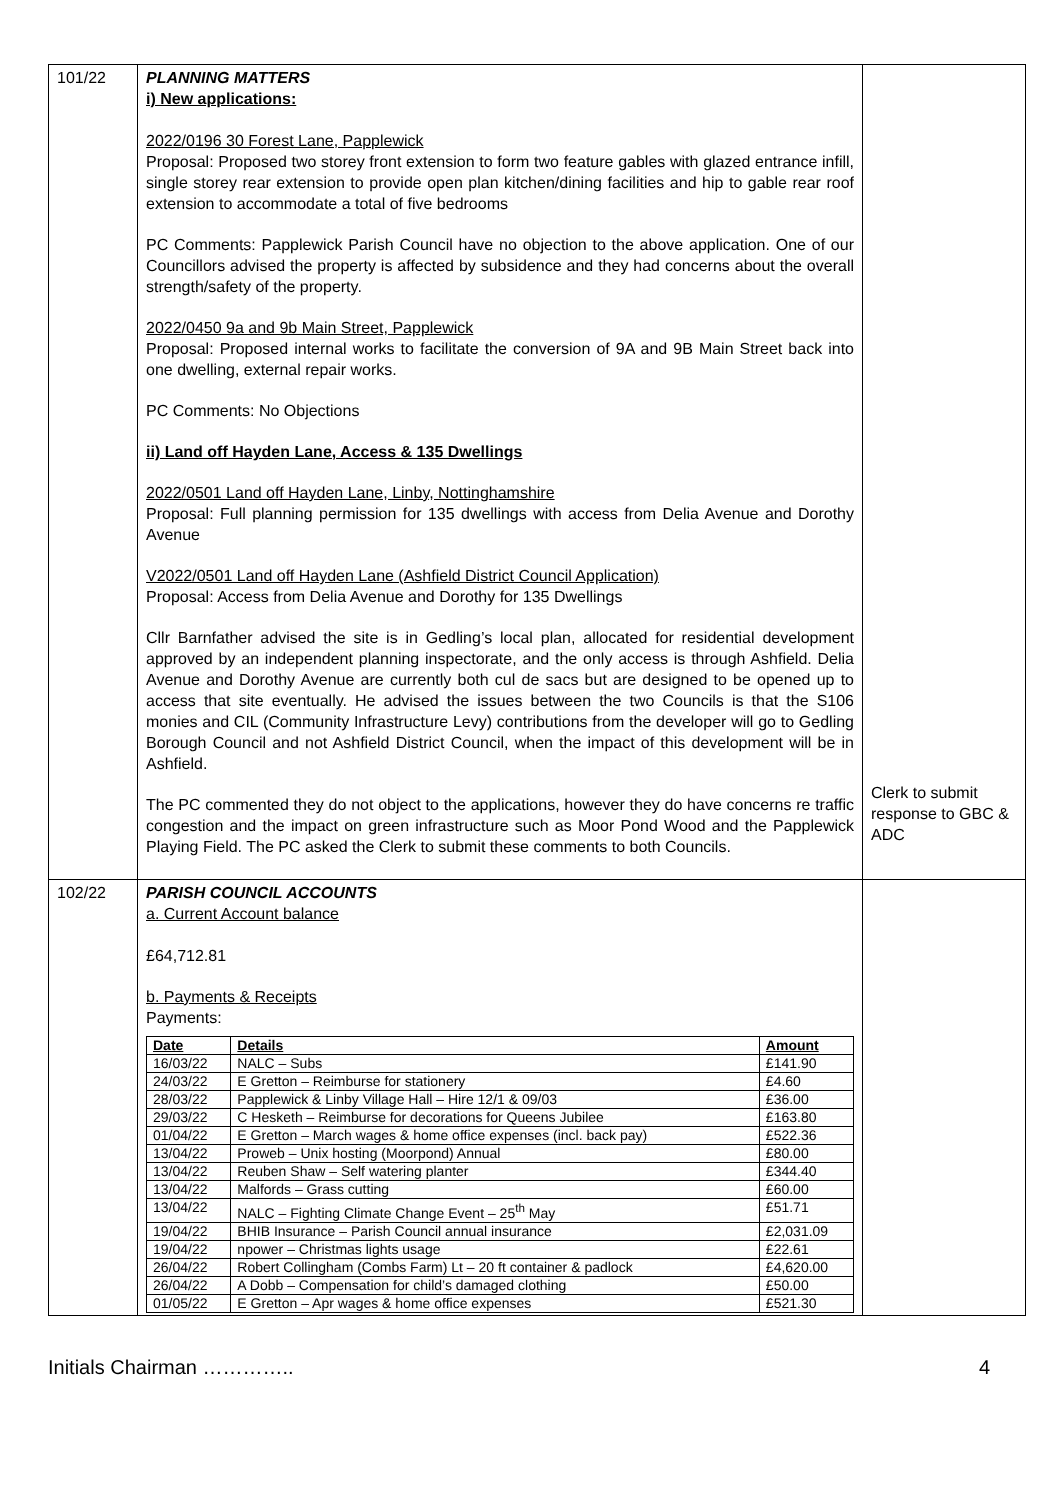| 101/22 | PLANNING MATTERS i) New applications: 2022/0196 30 Forest Lane, Papplewick Proposal: Proposed two storey front extension to form two feature gables with glazed entrance infill, single storey rear extension to provide open plan kitchen/dining facilities and hip to gable rear roof extension to accommodate a total of five bedrooms PC Comments: Papplewick Parish Council have no objection to the above application. One of our Councillors advised the property is affected by subsidence and they had concerns about the overall strength/safety of the property. 2022/0450 9a and 9b Main Street, Papplewick Proposal: Proposed internal works to facilitate the conversion of 9A and 9B Main Street back into one dwelling, external repair works. PC Comments: No Objections ii) Land off Hayden Lane, Access & 135 Dwellings 2022/0501 Land off Hayden Lane, Linby, Nottinghamshire Proposal: Full planning permission for 135 dwellings with access from Delia Avenue and Dorothy Avenue V2022/0501 Land off Hayden Lane (Ashfield District Council Application) Proposal: Access from Delia Avenue and Dorothy for 135 Dwellings Cllr Barnfather advised the site is in Gedling’s local plan, allocated for residential development approved by an independent planning inspectorate, and the only access is through Ashfield. Delia Avenue and Dorothy Avenue are currently both cul de sacs but are designed to be opened up to access that site eventually. He advised the issues between the two Councils is that the S106 monies and CIL (Community Infrastructure Levy) contributions from the developer will go to Gedling Borough Council and not Ashfield District Council, when the impact of this development will be in Ashfield. The PC commented they do not object to the applications, however they do have concerns re traffic congestion and the impact on green infrastructure such as Moor Pond Wood and the Papplewick Playing Field. The PC asked the Clerk to submit these comments to both Councils. | Clerk to submit response to GBC & ADC |
| 102/22 | PARISH COUNCIL ACCOUNTS a. Current Account balance £64,712.81 b. Payments & Receipts Payments: / Date / Details / Amount / / --- / --- / --- / / 16/03/22 / NALC – Subs / £141.90 / / 24/03/22 / E Gretton – Reimburse for stationery / £4.60 / / 28/03/22 / Papplewick & Linby Village Hall – Hire 12/1 & 09/03 / £36.00 / / 29/03/22 / C Hesketh – Reimburse for decorations for Queens Jubilee / £163.80 / / 01/04/22 / E Gretton – March wages & home office expenses (incl. back pay) / £522.36 / / 13/04/22 / Proweb – Unix hosting (Moorpond) Annual / £80.00 / / 13/04/22 / Reuben Shaw – Self watering planter / £344.40 / / 13/04/22 / Malfords – Grass cutting / £60.00 / / 13/04/22 / NALC – Fighting Climate Change Event – 25<sup>th</sup> May / £51.71 / / 19/04/22 / BHIB Insurance – Parish Council annual insurance / £2,031.09 / / 19/04/22 / npower – Christmas lights usage / £22.61 / / 26/04/22 / Robert Collingham (Combs Farm) Lt – 20 ft container & padlock / £4,620.00 / / 26/04/22 / A Dobb – Compensation for child’s damaged clothing / £50.00 / / 01/05/22 / E Gretton – Apr wages & home office expenses / £521.30 / | |
Initials Chairman ………….. 4